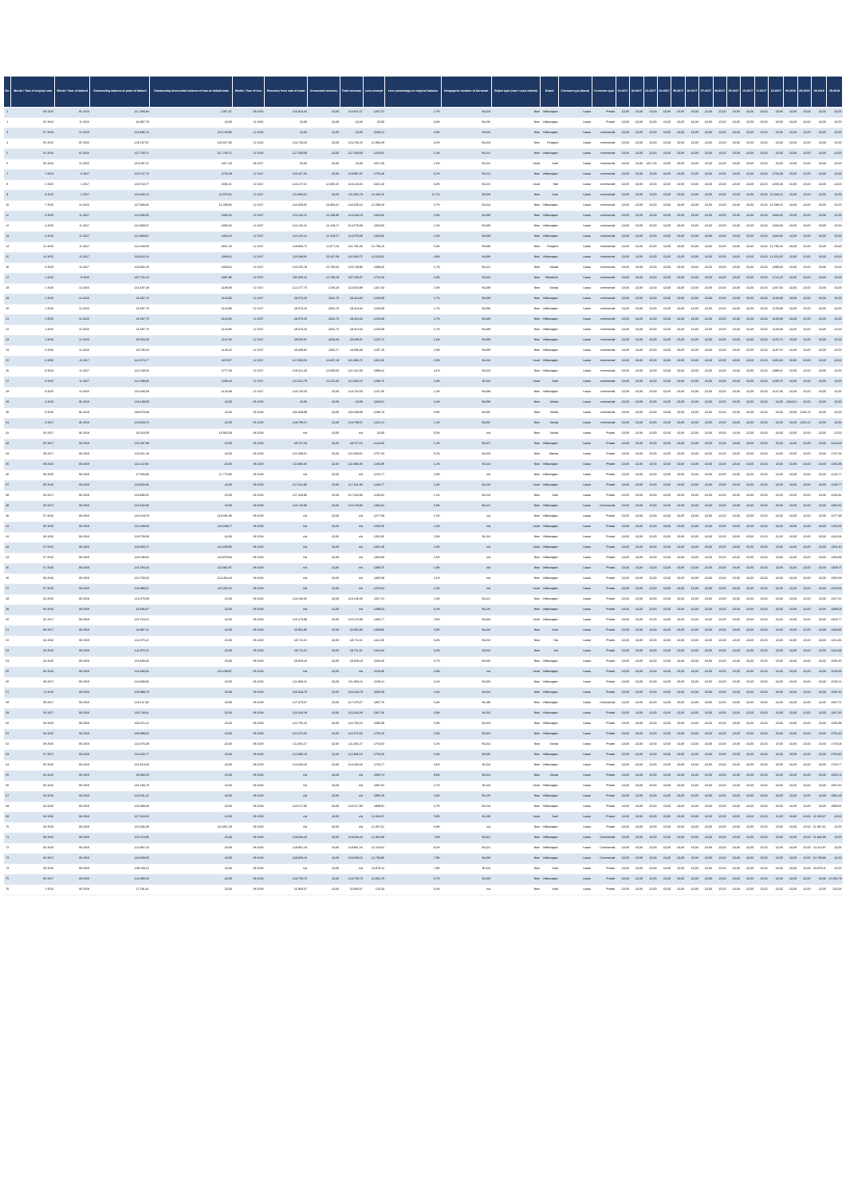| No. | Month / Year of original sale | Month / Year of default | Outstanding balance at point of default | Outstanding discounted balance of loan at default date | Month / Year of loss | Recovery from sale of asset | Unsecured recovery | Total recovery | Loss amount | Loss percentage on original balance | Geographic location of borrower | Object type (new / used vehicle) | Brand | Contract type (lease) | Customer type | 01-2017 | 02-2017 | 03-2017 | 04-2017 | 05-2017 | 06-2017 | 07-2017 | 08-2017 | 09-2017 | 10-2017 | 11-2017 | 12-2017 | 06-2018 | 05-2018 | 08-2018 | 09-2018 |
| --- | --- | --- | --- | --- | --- | --- | --- | --- | --- | --- | --- | --- | --- | --- | --- | --- | --- | --- | --- | --- | --- | --- | --- | --- | --- | --- | --- | --- | --- | --- | --- |
| 1 | 03 2015 | 05 2016 | €17.390,94 | €467,37 | 09 2016 | €16.913,04 | €0,00 | €16.927,57 | €467,37 | 2,7% | NL323 | New | Volkswagen | Lease | Private | €0,00 | €0,00 | €0,00 | €0,00 | €0,00 | €0,00 | €0,00 | €0,00 | €0,00 | €0,00 | €0,00 | €0,00 | €0,00 | €0,00 | €0,00 | €0,00 |
| 2 | 05 2014 | 11 2016 | €6.907,79 | €0,00 | 11 2016 | €0,00 | €0,00 | €0,00 | €0,00 | 0,0% | NL226 | New | Volkswagen | Lease | Private | €0,00 | €0,00 | €0,00 | €0,00 | €0,00 | €0,00 | €0,00 | €0,00 | €0,00 | €0,00 | €0,00 | €0,00 | €0,00 | €0,00 | €0,00 | €0,00 |
| 3 | 07 2013 | 12 2016 | €13.696,73 | €10.748,96 | 12 2016 | €0,00 | €0,00 | €0,00 | €536,21 | 3,0% | NL310 | New | Volkswagen | Lease | commercial | €0,00 | €0,00 | €0,00 | €0,00 | €0,00 | €0,00 | €0,00 | €0,00 | €0,00 | €0,00 | €0,00 | €0,00 | €0,00 | €0,00 | €0,00 | €0,00 |
| 4 | 05 2015 | 05 2016 | €26.187,07 | €25.827,94 | 12 2016 | €24.729,26 | €0,00 | €24.735,26 | €1.092,68 | 4,5% | NL413 | New | Peugeot | Lease | commercial | €0,00 | €0,00 | €0,00 | €0,00 | €0,00 | €0,00 | €0,00 | €0,00 | €0,00 | €0,00 | €0,00 | €0,00 | €0,00 | €0,00 | €0,00 | €0,00 |
| 5 | 01 2016 | 01 2016 | €17.784,71 | €17.784,71 | 12 2016 | €17.569,69 | €0,00 | €17.569,69 | €260,65 | 1,4% | NL412 | New | Volkswagen | Lease | commercial | €0,00 | €0,00 | €0,00 | €0,00 | €0,00 | €0,00 | €0,00 | €0,00 | €0,00 | €0,00 | €0,00 | €0,00 | €0,00 | €0,00 | €0,00 | €0,00 |
| 6 | 06 2014 | 12 2016 | €19.297,21 | €317,30 | 03 2017 | €0,00 | €0,00 | €0,00 | €317,30 | 1,6% | NL221 | Used | Audi | Lease | commercial | €0,00 | €0,00 | €317,30 | €0,00 | €0,00 | €0,00 | €0,00 | €0,00 | €0,00 | €0,00 | €0,00 | €0,00 | €0,00 | €0,00 | €0,00 | €0,00 |
| 7 | 7 2014 | 3 2017 | €20.727,73 | €750,49 | 12 2017 | €16.327,35 | €0,00 | €19.987,47 | €750,49 | 3,7% | NL212 | New | Volkswagen | Lease | commercial | €0,00 | €0,00 | €0,00 | €0,00 | €0,00 | €0,00 | €0,00 | €0,00 | €0,00 | €0,00 | €0,00 | €750,49 | €0,00 | €0,00 | €0,00 | €0,00 |
| 8 | 2 2015 | 1 2017 | €19.734,77 | €591,51 | 12 2017 | €16.217,51 | €2.925,15 | €19.142,66 | €601,43 | 3,3% | NL221 | Used | Mat | Lease | commercial | €0,00 | €0,00 | €0,00 | €0,00 | €0,00 | €0,00 | €0,00 | €0,00 | €0,00 | €0,00 | €0,00 | €603,43 | €0,00 | €0,00 | €0,00 | €0,00 |
| 9 | 9 2015 | 2 2017 | €13.402,22 | €2.070,61 | 12 2017 | €11.803,61 | €0,00 | €11.802,79 | €2.446,16 | 17,7% | NL328 | New | Seat | Lease | commercial | €0,00 | €0,00 | €0,00 | €0,00 | €0,00 | €0,00 | €0,00 | €0,00 | €0,00 | €0,00 | €0,00 | €2.446,16 | €0,00 | €0,00 | €0,00 | €0,00 |
| 10 | 7 2015 | 12 2016 | €27.803,01 | €1.289,85 | 12 2017 | €22.658,65 | €3.994,01 | €26.503,16 | €1.588,20 | 5,7% | NL414 | New | Volkswagen | Lease | commercial | €0,00 | €0,00 | €0,00 | €0,00 | €0,00 | €0,00 | €0,00 | €0,00 | €0,00 | €0,00 | €0,00 | €1.588,20 | €0,00 | €0,00 | €0,00 | €0,00 |
| 11 | 4 2016 | 11 2017 | €14.593,66 | €360,26 | 12 2017 | €12.126,22 | €2.108,96 | €14.233,19 | €334,66 | 2,3% | NL338 | New | Volkswagen | Lease | commercial | €0,00 | €0,00 | €0,00 | €0,00 | €0,00 | €0,00 | €0,00 | €0,00 | €0,00 | €0,00 | €0,00 | €334,66 | €0,00 | €0,00 | €0,00 | €0,00 |
| 12 | 4 2016 | 11 2017 | €14.939,67 | €360,26 | 12 2017 | €12.126,22 | €2.419,17 | €14.579,39 | €334,66 | 2,2% | NL338 | New | Volkswagen | Lease | commercial | €0,00 | €0,00 | €0,00 | €0,00 | €0,00 | €0,00 | €0,00 | €0,00 | €0,00 | €0,00 | €0,00 | €334,66 | €0,00 | €0,00 | €0,00 | €0,00 |
| 13 | 4 2016 | 11 2017 | €14.939,67 | €360,26 | 12 2017 | €12.126,22 | €2.419,17 | €14.579,39 | €334,66 | 2,2% | NL338 | New | Volkswagen | Lease | commercial | €0,00 | €0,00 | €0,00 | €0,00 | €0,00 | €0,00 | €0,00 | €0,00 | €0,00 | €0,00 | €0,00 | €334,66 | €0,00 | €0,00 | €0,00 | €0,00 |
| 14 | 12 2015 | 11 2017 | €22.448,59 | €667,23 | 12 2017 | €19.803,72 | €1.977,64 | €21.781,36 | €1.780,20 | 5,3% | NL339 | New | Peugeot | Lease | commercial | €0,00 | €0,00 | €0,00 | €0,00 | €0,00 | €0,00 | €0,00 | €0,00 | €0,00 | €0,00 | €0,00 | €1.780,20 | €0,00 | €0,00 | €0,00 | €0,00 |
| 15 | 12 2015 | 11 2017 | €33.616,16 | €869,61 | 12 2017 | €26.588,66 | €6.237,69 | €32.826,75 | €1.610,05 | 4,8% | NL338 | New | Volkswagen | Lease | commercial | €0,00 | €0,00 | €0,00 | €0,00 | €0,00 | €0,00 | €0,00 | €0,00 | €0,00 | €0,00 | €0,00 | €1.610,05 | €0,00 | €0,00 | €0,00 | €0,00 |
| 16 | 4 2016 | 11 2017 | €23.692,20 | €359,64 | 12 2017 | €16.255,18 | €5.793,64 | €23.748,96 | €389,60 | 1,7% | NL221 | New | Skoda | Lease | commercial | €0,00 | €0,00 | €0,00 | €0,00 | €0,00 | €0,00 | €0,00 | €0,00 | €0,00 | €0,00 | €0,00 | €389,60 | €0,00 | €0,00 | €0,00 | €0,00 |
| 17 | 1 2016 | 9 2016 | €37.732,23 | €987,86 | 12 2017 | €35.358,16 | €1.780,19 | €37.138,37 | €724,20 | 1,9% | NL310 | New | Mitsubishi | Lease | commercial | €0,00 | €0,00 | €0,00 | €0,00 | €0,00 | €0,00 | €0,00 | €0,00 | €0,00 | €0,00 | €0,00 | €724,20 | €0,00 | €0,00 | €0,00 | €0,00 |
| 18 | 1 2016 | 12 2016 | €13.197,48 | €198,90 | 12 2017 | €12.277,76 | €736,23 | €13.010,98 | €267,03 | 2,0% | NL338 | New | Skoda | Lease | commercial | €0,00 | €0,00 | €0,00 | €0,00 | €0,00 | €0,00 | €0,00 | €0,00 | €0,00 | €0,00 | €0,00 | €267,03 | €0,00 | €0,00 | €0,00 | €0,00 |
| 19 | 1 2016 | 12 2016 | €6.587,73 | €144,86 | 12 2017 | €8.673,26 | €662,76 | €9.413,04 | €158,39 | 1,7% | NL338 | New | Volkswagen | Lease | commercial | €0,00 | €0,00 | €0,00 | €0,00 | €0,00 | €0,00 | €0,00 | €0,00 | €0,00 | €0,00 | €0,00 | €158,39 | €0,00 | €0,00 | €0,00 | €0,00 |
| 20 | 1 2016 | 12 2016 | €6.587,73 | €144,86 | 12 2017 | €8.673,26 | €662,76 | €9.413,04 | €158,39 | 1,7% | NL338 | New | Volkswagen | Lease | commercial | €0,00 | €0,00 | €0,00 | €0,00 | €0,00 | €0,00 | €0,00 | €0,00 | €0,00 | €0,00 | €0,00 | €158,39 | €0,00 | €0,00 | €0,00 | €0,00 |
| 21 | 1 2016 | 12 2016 | €6.587,73 | €144,86 | 12 2017 | €8.673,26 | €662,76 | €9.413,04 | €158,39 | 1,7% | NL338 | New | Volkswagen | Lease | commercial | €0,00 | €0,00 | €0,00 | €0,00 | €0,00 | €0,00 | €0,00 | €0,00 | €0,00 | €0,00 | €0,00 | €158,39 | €0,00 | €0,00 | €0,00 | €0,00 |
| 22 | 1 2016 | 12 2016 | €6.587,73 | €144,86 | 12 2017 | €8.673,26 | €662,76 | €9.413,04 | €158,39 | 1,7% | NL338 | New | Volkswagen | Lease | commercial | €0,00 | €0,00 | €0,00 | €0,00 | €0,00 | €0,00 | €0,00 | €0,00 | €0,00 | €0,00 | €0,00 | €158,39 | €0,00 | €0,00 | €0,00 | €0,00 |
| 23 | 1 2016 | 12 2016 | €6.560,46 | €147,84 | 12 2017 | €8.653,07 | €629,34 | €9.288,01 | €155,72 | 1,6% | NL338 | New | Volkswagen | Lease | commercial | €0,00 | €0,00 | €0,00 | €0,00 | €0,00 | €0,00 | €0,00 | €0,00 | €0,00 | €0,00 | €0,00 | €155,72 | €0,00 | €0,00 | €0,00 | €0,00 |
| 24 | 4 2016 | 12 2016 | €8.736,64 | €140,25 | 12 2017 | €8.439,82 | €356,27 | €8.396,09 | €197,10 | 1,8% | NL338 | New | Volkswagen | Lease | commercial | €0,00 | €0,00 | €0,00 | €0,00 | €0,00 | €0,00 | €0,00 | €0,00 | €0,00 | €0,00 | €0,00 | €197,10 | €0,00 | €0,00 | €0,00 | €0,00 |
| 25 | 3 2016 | 11 2017 | €22.374,77 | €379,67 | 12 2017 | €17.953,53 | €4.037,19 | €21.990,71 | €402,63 | 2,0% | NL413 | Used | Volkswagen | Lease | commercial | €0,00 | €0,00 | €0,00 | €0,00 | €0,00 | €0,00 | €0,00 | €0,00 | €0,00 | €0,00 | €0,00 | €402,63 | €0,00 | €0,00 | €0,00 | €0,00 |
| 26 | 9 2014 | 11 2017 | €22.139,56 | €777,68 | 12 2017 | €19.421,43 | €2.000,63 | €21.422,06 | €898,41 | 4,1% | NL413 | New | Volkswagen | Lease | commercial | €0,00 | €0,00 | €0,00 | €0,00 | €0,00 | €0,00 | €0,00 | €0,00 | €0,00 | €0,00 | €0,00 | €898,41 | €0,00 | €0,00 | €0,00 | €0,00 |
| 27 | 8 2015 | 11 2017 | €12.298,05 | €293,20 | 12 2017 | €11.021,79 | €1.011,46 | €12.033,25 | €296,76 | 2,4% | NL113 | Used | Audi | Lease | commercial | €0,00 | €0,00 | €0,00 | €0,00 | €0,00 | €0,00 | €0,00 | €0,00 | €0,00 | €0,00 | €0,00 | €296,76 | €0,00 | €0,00 | €0,00 | €0,00 |
| 28 | 8 2015 | 12 2016 | €10.280,69 | €126,99 | 12 2017 | €10.734,50 | €0,00 | €10.734,50 | €147,36 | 1,4% | NL338 | New | Volkswagen | Lease | commercial | €0,00 | €0,00 | €0,00 | €0,00 | €0,00 | €0,00 | €0,00 | €0,00 | €0,00 | €0,00 | €0,00 | €147,36 | €0,00 | €0,00 | €0,00 | €0,00 |
| 29 | 4 2016 | 06 2018 | €10.189,09 | €0,00 | 06 2018 | €0,00 | €0,00 | €0,00 | €344,61 | 3,4% | NL338 | New | Skoda | Lease | commercial | €0,00 | €0,00 | €0,00 | €0,00 | €0,00 | €0,00 | €0,00 | €0,00 | €0,00 | €0,00 | €0,00 | €0,00 | €344,61 | €0,00 | €0,00 | €0,00 |
| 30 | 8 2016 | 06 2018 | €30.379,39 | €0,00 | 06 2018 | €32.049,89 | €0,00 | €32.049,89 | €283,73 | 0,9% | NL332 | New | Skoda | Lease | commercial | €0,00 | €0,00 | €0,00 | €0,00 | €0,00 | €0,00 | €0,00 | €0,00 | €0,00 | €0,00 | €0,00 | €0,00 | €0,00 | €283,73 | €0,00 | €0,00 |
| 31 | 3 2017 | 06 2018 | €20.028,73 | €0,00 | 06 2018 | €19.799,51 | €0,00 | €19.799,51 | €231,21 | 1,2% | NL332 | New | Skoda | Lease | commercial | €0,00 | €0,00 | €0,00 | €0,00 | €0,00 | €0,00 | €0,00 | €0,00 | €0,00 | €0,00 | €0,00 | €0,00 | €0,00 | €231,21 | €0,00 | €0,00 |
| 32 | 03 2017 | 06 2018 | €6.024,00 | €6.960,59 | 08 2018 | n/a | €0,00 | n/a | €0,00 | 0,0% | n/a | New | Skoda | Lease | Private | €0,00 | €0,00 | €0,00 | €0,00 | €0,00 | €0,00 | €0,00 | €0,00 | €0,00 | €0,00 | €0,00 | €0,00 | €0,00 | €0,00 | €0,00 | €0,00 |
| 33 | 05 2017 | 08 2018 | €16.287,88 | €0,00 | 08 2018 | €9.757,10 | €0,00 | €9.757,10 | €144,00 | 1,2% | NL327 | New | Volkswagen | Lease | Private | €0,00 | €0,00 | €0,00 | €0,00 | €0,00 | €0,00 | €0,00 | €0,00 | €0,00 | €0,00 | €0,00 | €0,00 | €0,00 | €0,00 | €0,00 | €144,00 |
| 34 | 09 2017 | 09 2018 | €23.021,28 | €0,00 | 08 2018 | €22.308,61 | €0,00 | €22.308,61 | €707,34 | 0,7% | NL328 | New | Mazda | Lease | Private | €0,00 | €0,00 | €0,00 | €0,00 | €0,00 | €0,00 | €0,00 | €0,00 | €0,00 | €0,00 | €0,00 | €0,00 | €0,00 | €0,00 | €0,00 | €707,34 |
| 35 | 09 2016 | 09 2018 | €14.142,91 | €0,00 | 08 2018 | €11.993,35 | €0,00 | €11.993,35 | €166,88 | 1,2% | NL113 | New | Volkswagen | Lease | Private | €0,00 | €0,00 | €0,00 | €0,00 | €0,00 | €0,00 | €0,00 | €0,00 | €0,00 | €0,00 | €0,00 | €0,00 | €0,00 | €0,00 | €0,00 | €166,88 |
| 36 | 09 2016 | 09 2018 | €7.503,93 | €7.774,86 | 08 2018 | n/a | €0,00 | n/a | €216,77 | 2,8% | n/a | New | Volkswagen | Lease | Private | €0,00 | €0,00 | €0,00 | €0,00 | €0,00 | €0,00 | €0,00 | €0,00 | €0,00 | €0,00 | €0,00 | €0,00 | €0,00 | €0,00 | €0,00 | €216,77 |
| 37 | 09 2016 | 09 2018 | €18.004,66 | €0,00 | 08 2018 | €17.321,96 | €0,00 | €17.321,96 | €233,77 | 1,3% | NL226 | Used | Volkswagen | Lease | Private | €0,00 | €0,00 | €0,00 | €0,00 | €0,00 | €0,00 | €0,00 | €0,00 | €0,00 | €0,00 | €0,00 | €0,00 | €0,00 | €0,00 | €0,00 | €233,77 |
| 38 | 03 2017 | 09 2018 | €18.990,02 | €0,00 | 08 2018 | €17.329,96 | €0,00 | €17.329,96 | €233,82 | 1,2% | NL213 | New | Audi | Lease | Private | €0,00 | €0,00 | €0,00 | €0,00 | €0,00 | €0,00 | €0,00 | €0,00 | €0,00 | €0,00 | €0,00 | €0,00 | €0,00 | €0,00 | €0,00 | €233,82 |
| 39 | 03 2017 | 09 2018 | €16.632,30 | €0,00 | 08 2018 | €16.743,86 | €0,00 | €16.743,86 | €304,81 | 1,8% | NL221 | New | Volkswagen | Lease | Commercial | €0,00 | €0,00 | €0,00 | €0,00 | €0,00 | €0,00 | €0,00 | €0,00 | €0,00 | €0,00 | €0,00 | €0,00 | €0,00 | €0,00 | €0,00 | €304,81 |
| 40 | 07 2016 | 09 2018 | €18.229,78 | €18.381,86 | 08 2018 | n/a | €0,00 | n/a | €277,98 | 1,5% | n/a | New | Volkswagen | Lease | Private | €0,00 | €0,00 | €0,00 | €0,00 | €0,00 | €0,00 | €0,00 | €0,00 | €0,00 | €0,00 | €0,00 | €0,00 | €0,00 | €0,00 | €0,00 | €277,98 |
| 41 | 06 2016 | 09 2018 | €16.288,60 | €16.509,77 | 08 2018 | n/a | €0,00 | n/a | €266,56 | 1,6% | n/a | Used | Volkswagen | Lease | Private | €0,00 | €0,00 | €0,00 | €0,00 | €0,00 | €0,00 | €0,00 | €0,00 | €0,00 | €0,00 | €0,00 | €0,00 | €0,00 | €0,00 | €0,00 | €266,56 |
| 42 | 08 2016 | 09 2018 | €18.709,08 | €0,00 | 08 2018 | n/a | €0,00 | n/a | €281,06 | 1,9% | NL113 | New | Volkswagen | Lease | Private | €0,00 | €0,00 | €0,00 | €0,00 | €0,00 | €0,00 | €0,00 | €0,00 | €0,00 | €0,00 | €0,00 | €0,00 | €0,00 | €0,00 | €0,00 | €281,06 |
| 43 | 07 2016 | 09 2018 | €23.003,71 | €22.369,96 | 08 2018 | n/a | €0,00 | n/a | €301,40 | 1,3% | n/a | Used | Volkswagen | Lease | Private | €0,00 | €0,00 | €0,00 | €0,00 | €0,00 | €0,00 | €0,00 | €0,00 | €0,00 | €0,00 | €0,00 | €0,00 | €0,00 | €0,00 | €0,00 | €301,40 |
| 44 | 07 2016 | 09 2018 | €20.198,92 | €19.979,84 | 08 2018 | n/a | €0,00 | n/a | €304,93 | 1,5% | n/a | New | Volkswagen | Lease | Private | €0,00 | €0,00 | €0,00 | €0,00 | €0,00 | €0,00 | €0,00 | €0,00 | €0,00 | €0,00 | €0,00 | €0,00 | €0,00 | €0,00 | €0,00 | €304,93 |
| 45 | 07 2016 | 09 2018 | €16.794,34 | €16.962,87 | 08 2018 | n/a | €0,00 | n/a | €309,75 | 1,8% | n/a | New | Volkswagen | Lease | Private | €0,00 | €0,00 | €0,00 | €0,00 | €0,00 | €0,00 | €0,00 | €0,00 | €0,00 | €0,00 | €0,00 | €0,00 | €0,00 | €0,00 | €0,00 | €309,75 |
| 46 | 09 2016 | 09 2018 | €14.709,50 | €14.484,44 | 08 2018 | n/a | €0,00 | n/a | €305,88 | 2,1% | n/a | New | Volkswagen | Lease | Private | €0,00 | €0,00 | €0,00 | €0,00 | €0,00 | €0,00 | €0,00 | €0,00 | €0,00 | €0,00 | €0,00 | €0,00 | €0,00 | €0,00 | €0,00 | €305,88 |
| 47 | 07 2016 | 09 2018 | €26.098,07 | €25.263,25 | 08 2018 | n/a | €0,00 | n/a | €378,04 | 1,3% | n/a | Used | Volkswagen | Lease | Private | €0,00 | €0,00 | €0,00 | €0,00 | €0,00 | €0,00 | €0,00 | €0,00 | €0,00 | €0,00 | €0,00 | €0,00 | €0,00 | €0,00 | €0,00 | €378,04 |
| 48 | 04 2016 | 09 2018 | €13.470,08 | €0,00 | 08 2018 | €13.148,45 | €0,00 | €13.148,45 | €327,41 | 2,4% | NL421 | New | Volkswagen | Lease | Private | €0,00 | €0,00 | €0,00 | €0,00 | €0,00 | €0,00 | €0,00 | €0,00 | €0,00 | €0,00 | €0,00 | €0,00 | €0,00 | €0,00 | €0,00 | €327,41 |
| 49 | 04 2016 | 09 2018 | €6.696,07 | €0,00 | 08 2018 | n/a | €0,00 | n/a | €399,04 | 6,2% | NL226 | New | Volkswagen | Lease | Private | €0,00 | €0,00 | €0,00 | €0,00 | €0,00 | €0,00 | €0,00 | €0,00 | €0,00 | €0,00 | €0,00 | €0,00 | €0,00 | €0,00 | €0,00 | €399,04 |
| 50 | 05 2017 | 09 2018 | €16.764,52 | €0,00 | 08 2018 | €16.273,99 | €0,00 | €16.273,99 | €403,77 | 2,6% | NL333 | Used | Volkswagen | Lease | Private | €0,00 | €0,00 | €0,00 | €0,00 | €0,00 | €0,00 | €0,00 | €0,00 | €0,00 | €0,00 | €0,00 | €0,00 | €0,00 | €0,00 | €0,00 | €403,77 |
| 51 | 08 2017 | 09 2018 | €6.987,21 | €0,00 | 08 2018 | €6.862,95 | €0,00 | €6.862,95 | €408,95 | 5,9% | NL423 | New | Seat | Lease | Private | €0,00 | €0,00 | €0,00 | €0,00 | €0,00 | €0,00 | €0,00 | €0,00 | €0,00 | €0,00 | €0,00 | €0,00 | €0,00 | €0,00 | €0,00 | €408,95 |
| 52 | 04 2016 | 09 2018 | €11.975,21 | €0,00 | 08 2018 | €9.711,61 | €0,00 | €9.711,61 | €412,36 | 3,4% | NL310 | New | Kia | Lease | Private | €0,00 | €0,00 | €0,00 | €0,00 | €0,00 | €0,00 | €0,00 | €0,00 | €0,00 | €0,00 | €0,00 | €0,00 | €0,00 | €0,00 | €0,00 | €412,36 |
| 53 | 04 2016 | 09 2018 | €11.975,21 | €0,00 | 08 2018 | €9.711,61 | €0,00 | €9.711,61 | €416,94 | 3,5% | NL310 | New | Kia | Lease | Private | €0,00 | €0,00 | €0,00 | €0,00 | €0,00 | €0,00 | €0,00 | €0,00 | €0,00 | €0,00 | €0,00 | €0,00 | €0,00 | €0,00 | €0,00 | €416,94 |
| 54 | 04 2016 | 09 2018 | €13.683,03 | €0,00 | 08 2018 | €9.859,18 | €0,00 | €9.859,18 | €504,46 | 3,7% | NL326 | New | Volkswagen | Lease | Private | €0,00 | €0,00 | €0,00 | €0,00 | €0,00 | €0,00 | €0,00 | €0,00 | €0,00 | €0,00 | €0,00 | €0,00 | €0,00 | €0,00 | €0,00 | €504,46 |
| 55 | 06 2016 | 09 2018 | €16.380,66 | €16.209,97 | 08 2018 | n/a | €0,00 | n/a | €529,36 | 2,9% | n/a | Used | Volkswagen | Lease | Private | €0,00 | €0,00 | €0,00 | €0,00 | €0,00 | €0,00 | €0,00 | €0,00 | €0,00 | €0,00 | €0,00 | €0,00 | €0,00 | €0,00 | €0,00 | €529,36 |
| 56 | 09 2017 | 09 2018 | €13.088,92 | €0,00 | 08 2018 | €11.968,22 | €0,00 | €11.968,22 | €549,21 | 4,2% | NL333 | New | Volkswagen | Lease | Private | €0,00 | €0,00 | €0,00 | €0,00 | €0,00 | €0,00 | €0,00 | €0,00 | €0,00 | €0,00 | €0,00 | €0,00 | €0,00 | €0,00 | €0,00 | €549,21 |
| 57 | 11 2016 | 09 2018 | €26.989,79 | €0,00 | 08 2018 | €20.344,79 | €0,00 | €20.344,79 | €666,30 | 2,3% | NL414 | New | Volkswagen | Lease | Private | €0,00 | €0,00 | €0,00 | €0,00 | €0,00 | €0,00 | €0,00 | €0,00 | €0,00 | €0,00 | €0,00 | €0,00 | €0,00 | €0,00 | €0,00 | €666,30 |
| 58 | 09 2017 | 09 2018 | €18.147,92 | €0,00 | 08 2018 | €17.478,67 | €0,00 | €17.478,67 | €807,76 | 5,3% | NL230 | New | Volkswagen | Lease | Commercial | €0,00 | €0,00 | €0,00 | €0,00 | €0,00 | €0,00 | €0,00 | €0,00 | €0,00 | €0,00 | €0,00 | €0,00 | €0,00 | €0,00 | €0,00 | €807,76 |
| 59 | 03 2017 | 09 2018 | €16.738,61 | €0,00 | 08 2018 | €16.023,28 | €0,00 | €16.023,28 | €827,46 | 3,9% | NL113 | New | Volkswagen | Lease | Private | €0,00 | €0,00 | €0,00 | €0,00 | €0,00 | €0,00 | €0,00 | €0,00 | €0,00 | €0,00 | €0,00 | €0,00 | €0,00 | €0,00 | €0,00 | €827,46 |
| 60 | 04 2016 | 09 2018 | €36.371,22 | €0,00 | 08 2018 | €22.792,16 | €0,00 | €22.792,16 | €696,99 | 1,9% | NL414 | New | Volkswagen | Lease | Private | €0,00 | €0,00 | €0,00 | €0,00 | €0,00 | €0,00 | €0,00 | €0,00 | €0,00 | €0,00 | €0,00 | €0,00 | €0,00 | €0,00 | €0,00 | €696,99 |
| 61 | 04 2016 | 09 2018 | €36.999,32 | €0,00 | 08 2018 | €22.675,66 | €0,00 | €22.675,66 | €750,20 | 2,0% | NL414 | New | Volkswagen | Lease | Private | €0,00 | €0,00 | €0,00 | €0,00 | €0,00 | €0,00 | €0,00 | €0,00 | €0,00 | €0,00 | €0,00 | €0,00 | €0,00 | €0,00 | €0,00 | €750,20 |
| 62 | 08 2016 | 09 2018 | €14.376,08 | €0,00 | 08 2018 | €11.862,27 | €0,00 | €11.862,27 | €753,04 | 5,2% | NL414 | New | Skoda | Lease | Private | €0,00 | €0,00 | €0,00 | €0,00 | €0,00 | €0,00 | €0,00 | €0,00 | €0,00 | €0,00 | €0,00 | €0,00 | €0,00 | €0,00 | €0,00 | €753,04 |
| 63 | 07 2017 | 09 2018 | €14.202,77 | €0,00 | 08 2018 | €12.906,13 | €0,00 | €12.906,13 | €763,60 | 5,4% | NL335 | New | Volkswagen | Lease | Private | €0,00 | €0,00 | €0,00 | €0,00 | €0,00 | €0,00 | €0,00 | €0,00 | €0,00 | €0,00 | €0,00 | €0,00 | €0,00 | €0,00 | €0,00 | €763,60 |
| 64 | 05 2016 | 09 2018 | €16.614,04 | €0,00 | 08 2018 | €14.434,26 | €0,00 | €14.434,26 | €763,77 | 4,6% | NL113 | New | Volkswagen | Lease | Private | €0,00 | €0,00 | €0,00 | €0,00 | €0,00 | €0,00 | €0,00 | €0,00 | €0,00 | €0,00 | €0,00 | €0,00 | €0,00 | €0,00 | €0,00 | €763,77 |
| 65 | 04 2016 | 09 2018 | €8.093,53 | €0,00 | 08 2018 | n/a | €0,00 | n/a | €800,74 | 9,9% | NL414 | New | Skoda | Lease | Private | €0,00 | €0,00 | €0,00 | €0,00 | €0,00 | €0,00 | €0,00 | €0,00 | €0,00 | €0,00 | €0,00 | €0,00 | €0,00 | €0,00 | €0,00 | €800,74 |
| 66 | 06 2016 | 09 2018 | €31.183,79 | €0,00 | 08 2018 | n/a | €0,00 | n/a | €837,82 | 2,7% | NL113 | Used | Volkswagen | Lease | Private | €0,00 | €0,00 | €0,00 | €0,00 | €0,00 | €0,00 | €0,00 | €0,00 | €0,00 | €0,00 | €0,00 | €0,00 | €0,00 | €0,00 | €0,00 | €837,82 |
| 67 | 04 2016 | 09 2018 | €20.201,21 | €0,00 | 08 2018 | n/a | €0,00 | n/a | €866,29 | 4,3% | NL226 | New | Volkswagen | Lease | Private | €0,00 | €0,00 | €0,00 | €0,00 | €0,00 | €0,00 | €0,00 | €0,00 | €0,00 | €0,00 | €0,00 | €0,00 | €0,00 | €0,00 | €0,00 | €866,29 |
| 68 | 04 2016 | 09 2018 | €26.388,33 | €0,00 | 08 2018 | €20.517,90 | €0,00 | €20.517,90 | €989,91 | 3,7% | NL213 | New | Volkswagen | Lease | Private | €0,00 | €0,00 | €0,00 | €0,00 | €0,00 | €0,00 | €0,00 | €0,00 | €0,00 | €0,00 | €0,00 | €0,00 | €0,00 | €0,00 | €0,00 | €989,91 |
| 69 | 04 2016 | 09 2018 | €17.620,66 | €0,00 | 08 2018 | n/a | €0,00 | n/a | €1.046,07 | 5,9% | NL230 | Used | Audi | Lease | Private | €0,00 | €0,00 | €0,00 | €0,00 | €0,00 | €0,00 | €0,00 | €0,00 | €0,00 | €0,00 | €0,00 | €0,00 | €0,00 | €0,00 | €1.046,07 | €0,00 |
| 70 | 08 2016 | 09 2018 | €15.336,38 | €14.937,28 | 08 2018 | n/a | €0,00 | n/a | €1.067,61 | 6,9% | n/a | New | Volkswagen | Lease | Private | €0,00 | €0,00 | €0,00 | €0,00 | €0,00 | €0,00 | €0,00 | €0,00 | €0,00 | €0,00 | €0,00 | €0,00 | €0,00 | €0,00 | €1.067,61 | €0,00 |
| 71 | 08 2016 | 09 2018 | €23.713,86 | €0,00 | 08 2018 | €19.633,23 | €0,00 | €19.633,23 | €1.832,88 | 7,8% | NL321 | New | Volkswagen | Lease | Commercial | €0,00 | €0,00 | €0,00 | €0,00 | €0,00 | €0,00 | €0,00 | €0,00 | €0,00 | €0,00 | €0,00 | €0,00 | €0,00 | €0,00 | €1.832,88 | €0,00 |
| 72 | 06 2016 | 09 2018 | €22.887,23 | €0,00 | 08 2018 | €19.961,23 | €0,00 | €19.961,23 | €2.113,97 | 9,2% | NL421 | New | Volkswagen | Lease | Commercial | €0,00 | €0,00 | €0,00 | €0,00 | €0,00 | €0,00 | €0,00 | €0,00 | €0,00 | €0,00 | €0,00 | €0,00 | €0,00 | €0,00 | €2.113,97 | €0,00 |
| 73 | 02 2017 | 09 2018 | €34.688,60 | €0,00 | 08 2018 | €29.008,16 | €0,00 | €29.008,16 | €2.738,96 | 7,9% | NL338 | New | Volkswagen | Lease | Commercial | €0,00 | €0,00 | €0,00 | €0,00 | €0,00 | €0,00 | €0,00 | €0,00 | €0,00 | €0,00 | €0,00 | €0,00 | €0,00 | €0,00 | €2.738,96 | €0,00 |
| 74 | 09 2016 | 09 2018 | €49.738,13 | €0,00 | 08 2018 | n/a | €0,00 | n/a | €3.879,11 | 7,8% | NL113 | New | Audi | Lease | Private | €0,00 | €0,00 | €0,00 | €0,00 | €0,00 | €0,00 | €0,00 | €0,00 | €0,00 | €0,00 | €0,00 | €0,00 | €0,00 | €0,00 | €3.879,11 | €0,00 |
| 75 | 08 2017 | 09 2018 | €22.393,50 | €0,00 | 08 2018 | €19.769,73 | €0,00 | €19.769,73 | €1.691,79 | 6,7% | NL333 | New | Volkswagen | Lease | Private | €0,00 | €0,00 | €0,00 | €0,00 | €0,00 | €0,00 | €0,00 | €0,00 | €0,00 | €0,00 | €0,00 | €0,00 | €0,00 | €0,00 | €0,00 | €1.691,79 |
| 76 | 1 2016 | 09 2018 | €7.191,61 | €0,00 | 08 2018 | €6.863,07 | €0,00 | €6.863,07 | €16,34 | 0,2% | n/a | New | Seat | Lease | Private | €0,00 | €0,00 | €0,00 | €0,00 | €0,00 | €0,00 | €0,00 | €0,00 | €0,00 | €0,00 | €0,00 | €0,00 | €0,00 | €0,00 | €0,00 | €16,34 |